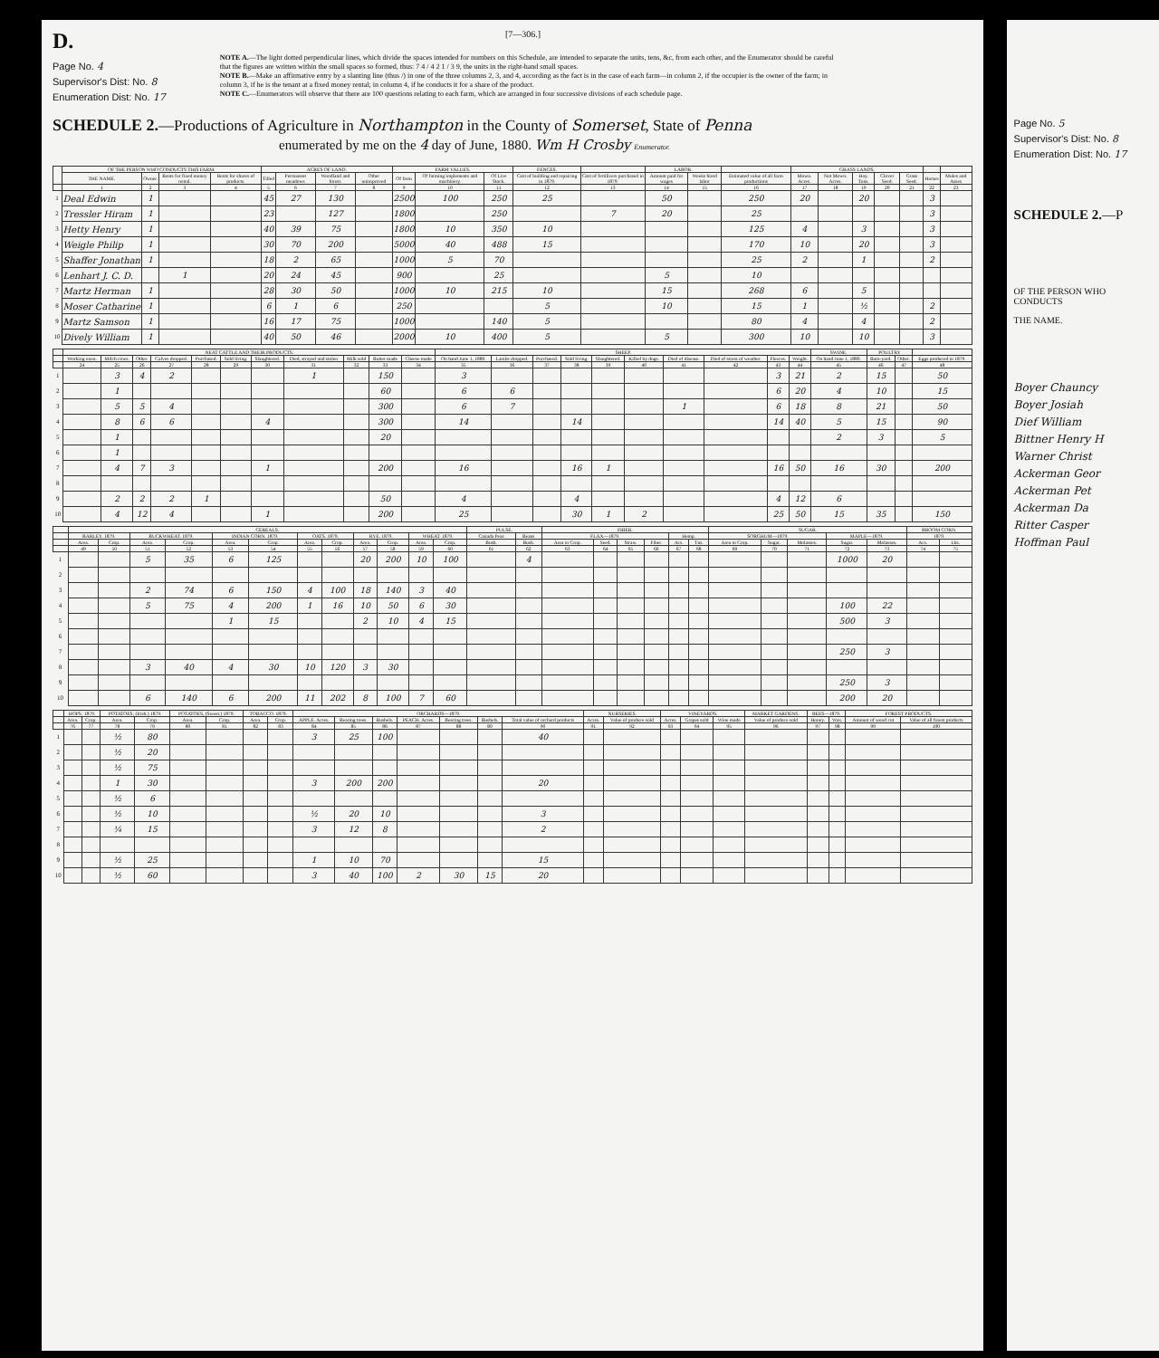D. [7—306.]
Page No. 4
Supervisor's Dist: No. 8
Enumeration Dist: No. 17
NOTE A.—The light dotted perpendicular lines, which divide the spaces intended for numbers on this Schedule, are intended to separate the units, tens, &c, from each other, and the Enumerator should be careful that the figures are written within the small spaces so formed, thus: 7 4 / 4 2 1 / 3 9, the units in the right-hand small spaces.
NOTE B.—Make an affirmative entry by a slanting line (thus /) in one of the three columns 2, 3, and 4, according as the fact is in the case of each farm—in column 2, if the occupier is the owner of the farm; in column 3, if he is the tenant at a fixed money rental; in column 4, if he conducts it for a share of the product.
NOTE C.—Enumerators will observe that there are 100 questions relating to each farm, which are arranged in four successive divisions of each schedule page.
SCHEDULE 2.—Productions of Agriculture in Northampton in the County of Somerset, State of Penna
enumerated by me on the 4 day of June, 1880. Wm H Crosby Enumerator.
| | OF THE PERSON WHO CONDUCTS THIS FARM. | | | | ACRES OF LAND. | | | | FARM VALUES. | | | FENCES. | | LABOR. | | | GRASS LANDS. | | | | | | |
| --- | --- | --- | --- | --- | --- | --- | --- | --- | --- | --- | --- | --- | --- | --- | --- | --- | --- | --- | --- | --- | --- | --- | --- |
| | THE NAME. | Owner. | Rents for fixed money rental. | Rents for shares of products. | Tilled | Permanent meadows | Woodland and forest. | Other unimproved | Of farm | Of farming implements and machinery. | Of Live Stock. | Cost of building and repairing in 1879. | Cost of fertilizers purchased in 1879. | Amount paid for wages | Weeks hired labor | Estimated value of all farm productions | Mown. Acres. | Not Mown. Acres. | Hay. Tons. | Clover Seed. | Grass Seed. | Horses | Mules and Asses |
| | 1 | 2 | 3 | 4 | 5 | 6 | 7 | 8 | 9 | 10 | 11 | 12 | 13 | 14 | 15 | 16 | 17 | 18 | 19 | 20 | 21 | 22 | 23 |
| 1 | Deal Edwin | 1 | | | 45 | 27 | 130 | | 2500 | 100 | 250 | 25 | | 50 | | 250 | 20 | | 20 | | | 3 | |
| 2 | Tressler Hiram | 1 | | | 23 | | 127 | | 1800 | | 250 | | 7 | 20 | | 25 | | | | | | 3 | |
| 3 | Hetty Henry | 1 | | | 40 | 39 | 75 | | 1800 | 10 | 350 | 10 | | | | 125 | 4 | | 3 | | | 3 | |
| 4 | Weigle Philip | 1 | | | 30 | 70 | 200 | | 5000 | 40 | 488 | 15 | | | | 170 | 10 | | 20 | | | 3 | |
| 5 | Shaffer Jonathan | 1 | | | 18 | 2 | 65 | | 1000 | 5 | 70 | | | | | 25 | 2 | | 1 | | | 2 | |
| 6 | Lenhart J. C. D. | | 1 | | 20 | 24 | 45 | | 900 | | 25 | | | 5 | | 10 | | | | | | | |
| 7 | Martz Herman | 1 | | | 28 | 30 | 50 | | 1000 | 10 | 215 | 10 | | 15 | | 268 | 6 | | 5 | | | | |
| 8 | Moser Catharine | 1 | | | 6 | 1 | 6 | | 250 | | | 5 | | 10 | | 15 | 1 | | ½ | | | 2 | |
| 9 | Martz Samson | 1 | | | 16 | 17 | 75 | | 1000 | | 140 | 5 | | | | 80 | 4 | | 4 | | | 2 | |
| 10 | Dively William | 1 | | | 40 | 50 | 46 | | 2000 | 10 | 400 | 5 | | 5 | | 300 | 10 | | 10 | | | 3 | |
| | NEAT CATTLE AND THEIR PRODUCTS. | | | | | | | | | | | SHEEP. | | | | | | | | | | SWINE. | POULTRY | | |
| --- | --- | --- | --- | --- | --- | --- | --- | --- | --- | --- | --- | --- | --- | --- | --- | --- | --- | --- | --- | --- | --- | --- | --- | --- | --- |
| | Working oxen. | Milch cows. | Other. | Calves dropped. | Purchased. | Sold living. | Slaughtered. | Died, strayed and stolen | Milk sold | Butter made | Cheese made | On hand June 1, 1880. | Lambs dropped. | Purchased. | Sold living. | Slaughtered. | Killed by dogs. | Died of disease. | Died of stress of weather. | Fleeces. | Weight. | On hand June 1, 1880. | Barn-yard. | Other. | Eggs produced in 1879. |
| | 24 | 25 | 26 | 27 | 28 | 29 | 30 | 31 | 32 | 33 | 34 | 35 | 36 | 37 | 38 | 39 | 40 | 41 | 42 | 43 | 44 | 45 | 46 | 47 | 48 |
| 1 | | 3 | 4 | 2 | | | | 1 | | 150 | | 3 | | | | | | | | 3 | 21 | 2 | 15 | | 50 |
| 2 | | 1 | | | | | | | | 60 | | 6 | 6 | | | | | | | 6 | 20 | 4 | 10 | | 15 |
| 3 | | 5 | 5 | 4 | | | | | | 300 | | 6 | 7 | | | | | 1 | | 6 | 18 | 8 | 21 | | 50 |
| 4 | | 8 | 6 | 6 | | | 4 | | | 300 | | 14 | | | 14 | | | | | 14 | 40 | 5 | 15 | | 90 |
| 5 | | 1 | | | | | | | | 20 | | | | | | | | | | | | 2 | 3 | | 5 |
| 6 | | 1 | | | | | | | | | | | | | | | | | | | | | | | |
| 7 | | 4 | 7 | 3 | | | 1 | | | 200 | | 16 | | | 16 | 1 | | | | 16 | 50 | 16 | 30 | | 200 |
| 8 | | | | | | | | | | | | | | | | | | | | | | | | | |
| 9 | | 2 | 2 | 2 | 1 | | | | | 50 | | 4 | | | 4 | | | | | 4 | 12 | 6 | | | |
| 10 | | 4 | 12 | 4 | | | 1 | | | 200 | | 25 | | | 30 | 1 | 2 | | | 25 | 50 | 15 | 35 | | 150 |
| | CEREALS. | | | | | | | | | | | | PULSE. | | FIBER. | | | | | | SUGAR. | | | | | BROOM CORN. | |
| --- | --- | --- | --- | --- | --- | --- | --- | --- | --- | --- | --- | --- | --- | --- | --- | --- | --- | --- | --- | --- | --- | --- | --- | --- | --- | --- | --- |
| | BARLEY. 1879. | | BUCKWHEAT. 1879. | | INDIAN CORN. 1879. | | OATS. 1879. | | RYE. 1879. | | WHEAT. 1879. | | Canada Peas | Beans | FLAX—1879. | | | | Hemp. | | SORGHUM—1879. | | | MAPLE—1879. | | 1879. | |
| | Area. | Crop. | Area. | Crop. | Area. | Crop. | Area. | Crop. | Area. | Crop. | Area. | Crop. | Bush. | Bush. | Area in Crop. | Seed. | Straw. | Fiber. | Acs. | Tns. | Area in Crop. | Sugar. | Molasses. | Sugar. | Molasses. | Acs. | Lbs. |
| | 49 | 50 | 51 | 52 | 53 | 54 | 55 | 56 | 57 | 58 | 59 | 60 | 61 | 62 | 63 | 64 | 65 | 66 | 67 | 68 | 69 | 70 | 71 | 72 | 73 | 74 | 75 |
| 1 | | | 5 | 35 | 6 | 125 | | | 20 | 200 | 10 | 100 | | 4 | | | | | | | | | | 1000 | 20 | | |
| 2 | | | | | | | | | | | | | | | | | | | | | | | | | | | |
| 3 | | | 2 | 74 | 6 | 150 | 4 | 100 | 18 | 140 | 3 | 40 | | | | | | | | | | | | | | | |
| 4 | | | 5 | 75 | 4 | 200 | 1 | 16 | 10 | 50 | 6 | 30 | | | | | | | | | | | | 100 | 22 | | |
| 5 | | | | | 1 | 15 | | | 2 | 10 | 4 | 15 | | | | | | | | | | | | 500 | 3 | | |
| 6 | | | | | | | | | | | | | | | | | | | | | | | | | | | |
| 7 | | | | | | | | | | | | | | | | | | | | | | | | 250 | 3 | | |
| 8 | | | 3 | 40 | 4 | 30 | 10 | 120 | 3 | 30 | | | | | | | | | | | | | | | | | |
| 9 | | | | | | | | | | | | | | | | | | | | | | | | 250 | 3 | | |
| 10 | | | 6 | 140 | 6 | 200 | 11 | 202 | 8 | 100 | 7 | 60 | | | | | | | | | | | | 200 | 20 | | |
| | HOPS. 1879. | | POTATOES, (Irish.) 1879. | | POTATOES, (Sweet.) 1879. | | TOBACCO. 1879. | | ORCHARDS—1879. | | | | | | | NURSERIES. | | VINEYARDS. | | | MARKET GARDENS. | BEES—1879. | | FOREST PRODUCTS. | |
| --- | --- | --- | --- | --- | --- | --- | --- | --- | --- | --- | --- | --- | --- | --- | --- | --- | --- | --- | --- | --- | --- | --- | --- | --- | --- |
| | Area. | Crop. | Area. | Crop. | Area. | Crop. | Area. | Crop. | APPLE. Acres. | Bearing trees. | Bushels. | PEACH. Acres. | Bearing trees. | Bushels. | Total value of orchard products | Acres. | Value of produce sold | Acres. | Grapes sold | Wine made | Value of produce sold | Honey. | Wax. | Amount of wood cut | Value of all forest products |
| | 76 | 77 | 78 | 79 | 80 | 81 | 82 | 83 | 84 | 85 | 86 | 87 | 88 | 89 | 90 | 91 | 92 | 93 | 94 | 95 | 96 | 97 | 98 | 99 | 100 |
| 1 | | | ½ | 80 | | | | | 3 | 25 | 100 | | | | 40 | | | | | | | | | | |
| 2 | | | ½ | 20 | | | | | | | | | | | | | | | | | | | | | |
| 3 | | | ½ | 75 | | | | | | | | | | | | | | | | | | | | | |
| 4 | | | 1 | 30 | | | | | 3 | 200 | 200 | | | | 20 | | | | | | | | | | |
| 5 | | | ½ | 6 | | | | | | | | | | | | | | | | | | | | | |
| 6 | | | ½ | 10 | | | | | ½ | 20 | 10 | | | | 3 | | | | | | | | | | |
| 7 | | | ¼ | 15 | | | | | 3 | 12 | 8 | | | | 2 | | | | | | | | | | |
| 8 | | | | | | | | | | | | | | | | | | | | | | | | | |
| 9 | | | ½ | 25 | | | | | 1 | 10 | 70 | | | | 15 | | | | | | | | | | |
| 10 | | | ½ | 60 | | | | | 3 | 40 | 100 | 2 | 30 | 15 | 20 | | | | | | | | | | |
Page No. 5
Supervisor's Dist: No. 8
Enumeration Dist: No. 17
SCHEDULE 2.—P
OF THE PERSON WHO CONDUCTS
THE NAME.
Boyer Chauncy
Boyer Josiah
Dief William
Bittner Henry H
Warner Christ
Ackerman Geor
Ackerman Pet
Ackerman Da
Ritter Casper
Hoffman Paul